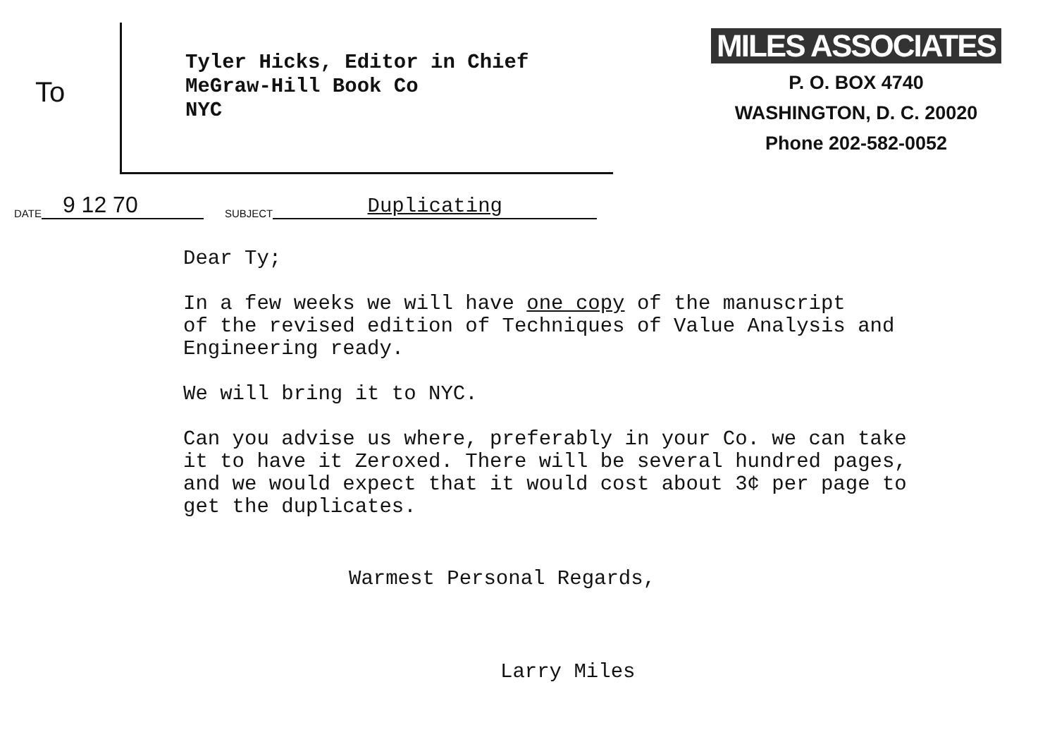To
Tyler Hicks, Editor in Chief
MeGraw-Hill Book Co
NYC
MILES ASSOCIATES
P. O. BOX 4740
WASHINGTON, D. C. 20020
Phone 202-582-0052
DATE 9 12 70 SUBJECT Duplicating
Dear Ty;
In a few weeks we will have one copy of the manuscript
of the revised edition of Techniques of Value Analysis and
Engineering ready.
We will bring it to NYC.
Can you advise us where, preferably in your Co. we can take
it to have it Zeroxed. There will be several hundred pages,
and we would expect that it would cost about 3¢ per page to
get the duplicates.
Warmest Personal Regards,
Larry Miles